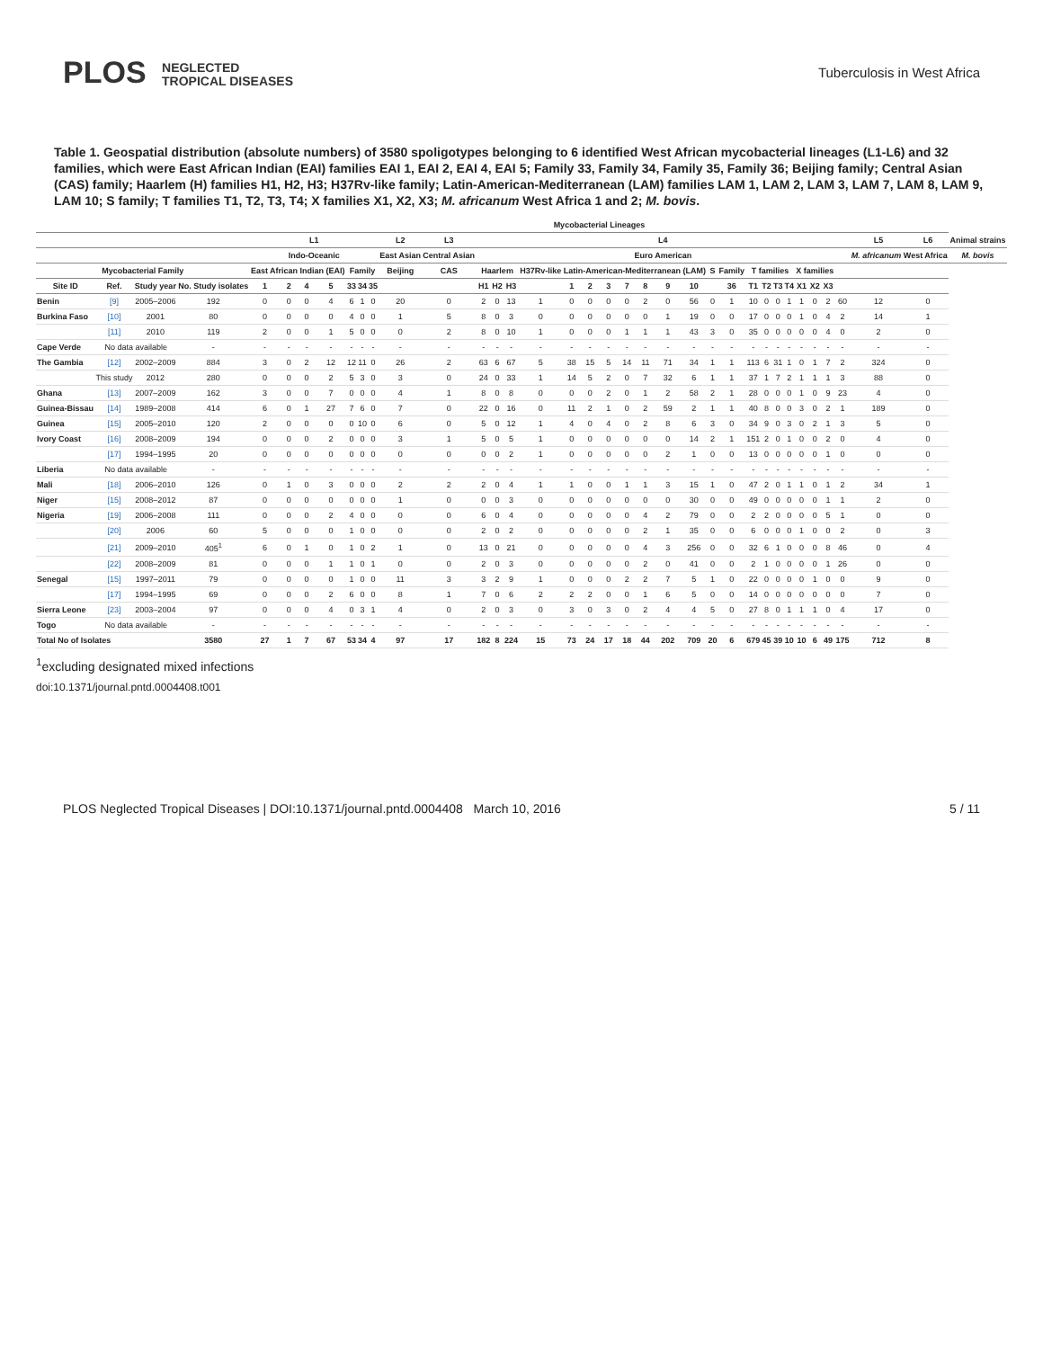PLOS NEGLECTED
TROPICAL DISEASES
Tuberculosis in West Africa
Table 1. Geospatial distribution (absolute numbers) of 3580 spoligotypes belonging to 6 identified West African mycobacterial lineages (L1-L6) and 32 families, which were East African Indian (EAI) families EAI 1, EAI 2, EAI 4, EAI 5; Family 33, Family 34, Family 35, Family 36; Beijing family; Central Asian (CAS) family; Haarlem (H) families H1, H2, H3; H37Rv-like family; Latin-American-Mediterranean (LAM) families LAM 1, LAM 2, LAM 3, LAM 7, LAM 8, LAM 9, LAM 10; S family; T families T1, T2, T3, T4; X families X1, X2, X3; M. africanum West Africa 1 and 2; M. bovis.
| | | | | Mycobacterial Lineages | | | | | | | | | | | | | | | | | | | | | | | | | | | | | | | | |
| --- | --- | --- | --- | --- | --- | --- | --- | --- | --- | --- | --- | --- | --- | --- | --- | --- | --- | --- | --- | --- | --- | --- | --- | --- | --- | --- | --- | --- | --- | --- | --- | --- | --- | --- | --- | --- |
| | | | | L1 | | | | | | | L2 | L3 | L4 | | | | | | | | | | | | | | | | | | | | | L5 | L6 | Animal strains |
| | | | | Indo-Oceanic | | | | | | | East Asian | Central Asian | Euro American | | | | | | | | | | | | | | | | | | | | | M. africanum West Africa | | M. bovis |
| Mycobacterial Family | | | | East African Indian (EAI) | | | | Family | | | Beijing | CAS | Haarlem | | | H37Rv-like | Latin-American-Mediterranean (LAM) | | | | | | | S | Family | T families | | | | X families | | | | | | |
| Site ID | Ref. | Study year | No. Study isolates | 1 | 2 | 4 | 5 | 33 | 34 | 35 | | | H1 | H2 | H3 | | 1 | 2 | 3 | 7 | 8 | 9 | 10 | | 36 | T1 | T2 | T3 | T4 | X1 | X2 | X3 | | | | |
| Benin | [9] | 2005–2006 | 192 | 0 | 0 | 0 | 4 | 6 | 1 | 0 | 20 | 0 | 2 | 0 | 13 | 1 | 0 | 0 | 0 | 0 | 2 | 0 | 56 | 0 | 1 | 10 | 0 | 0 | 1 | 1 | 0 | 2 | 60 | 12 | 0 | |
| Burkina Faso | [10] | 2001 | 80 | 0 | 0 | 0 | 0 | 4 | 0 | 0 | 1 | 5 | 8 | 0 | 3 | 0 | 0 | 0 | 0 | 0 | 0 | 1 | 19 | 0 | 0 | 17 | 0 | 0 | 0 | 1 | 0 | 4 | 2 | 14 | 1 | |
| | [11] | 2010 | 119 | 2 | 0 | 0 | 1 | 5 | 0 | 0 | 0 | 2 | 8 | 0 | 10 | 1 | 0 | 0 | 0 | 1 | 1 | 1 | 43 | 3 | 0 | 35 | 0 | 0 | 0 | 0 | 0 | 4 | 0 | 2 | 0 | |
| Cape Verde | No data available | | - | - | - | - | - | - | - | - | - | - | - | - | - | - | - | - | - | - | - | - | - | - | - | - | - | - | - | - | - | - | - | - | - | |
| The Gambia | [12] | 2002–2009 | 884 | 3 | 0 | 2 | 12 | 12 | 11 | 0 | 26 | 2 | 63 | 6 | 67 | 5 | 38 | 15 | 5 | 14 | 11 | 71 | 34 | 1 | 1 | 113 | 6 | 31 | 1 | 0 | 1 | 7 | 2 | 324 | 0 | |
| | This study | 2012 | 280 | 0 | 0 | 0 | 2 | 5 | 3 | 0 | 3 | 0 | 24 | 0 | 33 | 1 | 14 | 5 | 2 | 0 | 7 | 32 | 6 | 1 | 1 | 37 | 1 | 7 | 2 | 1 | 1 | 1 | 3 | 88 | 0 | |
| Ghana | [13] | 2007–2009 | 162 | 3 | 0 | 0 | 7 | 0 | 0 | 0 | 4 | 1 | 8 | 0 | 8 | 0 | 0 | 0 | 2 | 0 | 1 | 2 | 58 | 2 | 1 | 28 | 0 | 0 | 0 | 1 | 0 | 9 | 23 | 4 | 0 | |
| Guinea-Bissau | [14] | 1989–2008 | 414 | 6 | 0 | 1 | 27 | 7 | 6 | 0 | 7 | 0 | 22 | 0 | 16 | 0 | 11 | 2 | 1 | 0 | 2 | 59 | 2 | 1 | 1 | 40 | 8 | 0 | 0 | 3 | 0 | 2 | 1 | 189 | 0 | |
| Guinea | [15] | 2005–2010 | 120 | 2 | 0 | 0 | 0 | 0 | 10 | 0 | 6 | 0 | 5 | 0 | 12 | 1 | 4 | 0 | 4 | 0 | 2 | 8 | 6 | 3 | 0 | 34 | 9 | 0 | 3 | 0 | 2 | 1 | 3 | 5 | 0 | |
| Ivory Coast | [16] | 2008–2009 | 194 | 0 | 0 | 0 | 2 | 0 | 0 | 0 | 3 | 1 | 5 | 0 | 5 | 1 | 0 | 0 | 0 | 0 | 0 | 0 | 14 | 2 | 1 | 151 | 2 | 0 | 1 | 0 | 0 | 2 | 0 | 4 | 0 | |
| | [17] | 1994–1995 | 20 | 0 | 0 | 0 | 0 | 0 | 0 | 0 | 0 | 0 | 0 | 0 | 2 | 1 | 0 | 0 | 0 | 0 | 0 | 2 | 1 | 0 | 0 | 13 | 0 | 0 | 0 | 0 | 0 | 1 | 0 | 0 | 0 | |
| Liberia | No data available | | - | - | - | - | - | - | - | - | - | - | - | - | - | - | - | - | - | - | - | - | - | - | - | - | - | - | - | - | - | - | - | - | - | |
| Mali | [18] | 2006–2010 | 126 | 0 | 1 | 0 | 3 | 0 | 0 | 0 | 2 | 2 | 2 | 0 | 4 | 1 | 1 | 0 | 0 | 1 | 1 | 3 | 15 | 1 | 0 | 47 | 2 | 0 | 1 | 1 | 0 | 1 | 2 | 34 | 1 | |
| Niger | [15] | 2008–2012 | 87 | 0 | 0 | 0 | 0 | 0 | 0 | 0 | 1 | 0 | 0 | 0 | 3 | 0 | 0 | 0 | 0 | 0 | 0 | 0 | 30 | 0 | 0 | 49 | 0 | 0 | 0 | 0 | 0 | 1 | 1 | 2 | 0 | |
| Nigeria | [19] | 2006–2008 | 111 | 0 | 0 | 0 | 2 | 4 | 0 | 0 | 0 | 0 | 6 | 0 | 4 | 0 | 0 | 0 | 0 | 0 | 4 | 2 | 79 | 0 | 0 | 2 | 2 | 0 | 0 | 0 | 0 | 5 | 1 | 0 | 0 | |
| | [20] | 2006 | 60 | 5 | 0 | 0 | 0 | 1 | 0 | 0 | 0 | 0 | 2 | 0 | 2 | 0 | 0 | 0 | 0 | 0 | 2 | 1 | 35 | 0 | 0 | 6 | 0 | 0 | 0 | 1 | 0 | 0 | 2 | 0 | 3 | |
| | [21] | 2009–2010 | 405<sup>1</sup> | 6 | 0 | 1 | 0 | 1 | 0 | 2 | 1 | 0 | 13 | 0 | 21 | 0 | 0 | 0 | 0 | 0 | 4 | 3 | 256 | 0 | 0 | 32 | 6 | 1 | 0 | 0 | 0 | 8 | 46 | 0 | 4 | |
| | [22] | 2008–2009 | 81 | 0 | 0 | 0 | 1 | 1 | 0 | 1 | 0 | 0 | 2 | 0 | 3 | 0 | 0 | 0 | 0 | 0 | 2 | 0 | 41 | 0 | 0 | 2 | 1 | 0 | 0 | 0 | 0 | 1 | 26 | 0 | 0 | |
| Senegal | [15] | 1997–2011 | 79 | 0 | 0 | 0 | 0 | 1 | 0 | 0 | 11 | 3 | 3 | 2 | 9 | 1 | 0 | 0 | 0 | 2 | 2 | 7 | 5 | 1 | 0 | 22 | 0 | 0 | 0 | 0 | 1 | 0 | 0 | 9 | 0 | |
| | [17] | 1994–1995 | 69 | 0 | 0 | 0 | 2 | 6 | 0 | 0 | 8 | 1 | 7 | 0 | 6 | 2 | 2 | 2 | 0 | 0 | 1 | 6 | 5 | 0 | 0 | 14 | 0 | 0 | 0 | 0 | 0 | 0 | 0 | 7 | 0 | |
| Sierra Leone | [23] | 2003–2004 | 97 | 0 | 0 | 0 | 4 | 0 | 3 | 1 | 4 | 0 | 2 | 0 | 3 | 0 | 3 | 0 | 3 | 0 | 2 | 4 | 4 | 5 | 0 | 27 | 8 | 0 | 1 | 1 | 1 | 0 | 4 | 17 | 0 | |
| Togo | No data available | | - | - | - | - | - | - | - | - | - | - | - | - | - | - | - | - | - | - | - | - | - | - | - | - | - | - | - | - | - | - | - | - | - | |
| Total No of Isolates | | | 3580 | 27 | 1 | 7 | 67 | 53 | 34 | 4 | 97 | 17 | 182 | 8 | 224 | 15 | 73 | 24 | 17 | 18 | 44 | 202 | 709 | 20 | 6 | 679 | 45 | 39 | 10 | 10 | 6 | 49 | 175 | 712 | 8 | |
<sup>1</sup> excluding designated mixed infections
doi:10.1371/journal.pntd.0004408.t001
PLOS Neglected Tropical Diseases | DOI:10.1371/journal.pntd.0004408 March 10, 2016 5 / 11